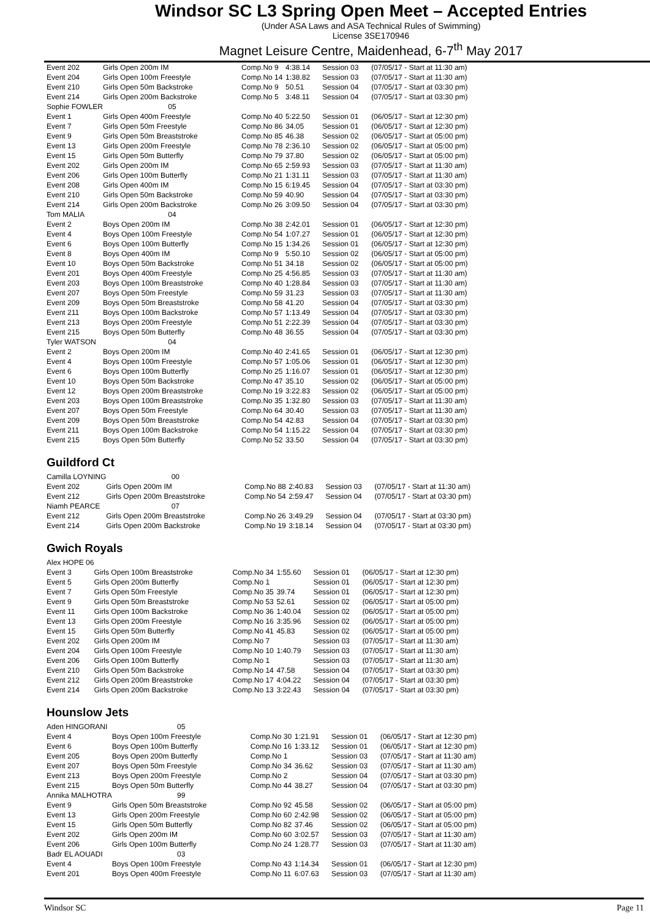Windsor SC L3 Spring Open Meet – Accepted Entries
(Under ASA Laws and ASA Technical Rules of Swimming)
License 3SE170946
Magnet Leisure Centre, Maidenhead, 6-7<sup>th</sup> May 2017
| Event 202 | Girls Open 200m IM | Comp.No 9 | 4:38.14 | Session 03 | (07/05/17 - Start at 11:30 am) |
| Event 204 | Girls Open 100m Freestyle | Comp.No 14 | 1:38.82 | Session 03 | (07/05/17 - Start at 11:30 am) |
| Event 210 | Girls Open 50m Backstroke | Comp.No 9 | 50.51 | Session 04 | (07/05/17 - Start at 03:30 pm) |
| Event 214 | Girls Open 200m Backstroke | Comp.No 5 | 3:48.11 | Session 04 | (07/05/17 - Start at 03:30 pm) |
| Sophie FOWLER | 05 | | | | |
| Event 1 | Girls Open 400m Freestyle | Comp.No 40 | 5:22.50 | Session 01 | (06/05/17 - Start at 12:30 pm) |
| Event 7 | Girls Open 50m Freestyle | Comp.No 86 | 34.05 | Session 01 | (06/05/17 - Start at 12:30 pm) |
| Event 9 | Girls Open 50m Breaststroke | Comp.No 85 | 46.38 | Session 02 | (06/05/17 - Start at 05:00 pm) |
| Event 13 | Girls Open 200m Freestyle | Comp.No 78 | 2:36.10 | Session 02 | (06/05/17 - Start at 05:00 pm) |
| Event 15 | Girls Open 50m Butterfly | Comp.No 79 | 37.80 | Session 02 | (06/05/17 - Start at 05:00 pm) |
| Event 202 | Girls Open 200m IM | Comp.No 65 | 2:59.93 | Session 03 | (07/05/17 - Start at 11:30 am) |
| Event 206 | Girls Open 100m Butterfly | Comp.No 21 | 1:31.11 | Session 03 | (07/05/17 - Start at 11:30 am) |
| Event 208 | Girls Open 400m IM | Comp.No 15 | 6:19.45 | Session 04 | (07/05/17 - Start at 03:30 pm) |
| Event 210 | Girls Open 50m Backstroke | Comp.No 59 | 40.90 | Session 04 | (07/05/17 - Start at 03:30 pm) |
| Event 214 | Girls Open 200m Backstroke | Comp.No 26 | 3:09.50 | Session 04 | (07/05/17 - Start at 03:30 pm) |
| Tom MALIA | 04 | | | | |
| Event 2 | Boys Open 200m IM | Comp.No 38 | 2:42.01 | Session 01 | (06/05/17 - Start at 12:30 pm) |
| Event 4 | Boys Open 100m Freestyle | Comp.No 54 | 1:07.27 | Session 01 | (06/05/17 - Start at 12:30 pm) |
| Event 6 | Boys Open 100m Butterfly | Comp.No 15 | 1:34.26 | Session 01 | (06/05/17 - Start at 12:30 pm) |
| Event 8 | Boys Open 400m IM | Comp.No 9 | 5:50.10 | Session 02 | (06/05/17 - Start at 05:00 pm) |
| Event 10 | Boys Open 50m Backstroke | Comp.No 51 | 34.18 | Session 02 | (06/05/17 - Start at 05:00 pm) |
| Event 201 | Boys Open 400m Freestyle | Comp.No 25 | 4:56.85 | Session 03 | (07/05/17 - Start at 11:30 am) |
| Event 203 | Boys Open 100m Breaststroke | Comp.No 40 | 1:28.84 | Session 03 | (07/05/17 - Start at 11:30 am) |
| Event 207 | Boys Open 50m Freestyle | Comp.No 59 | 31.23 | Session 03 | (07/05/17 - Start at 11:30 am) |
| Event 209 | Boys Open 50m Breaststroke | Comp.No 58 | 41.20 | Session 04 | (07/05/17 - Start at 03:30 pm) |
| Event 211 | Boys Open 100m Backstroke | Comp.No 57 | 1:13.49 | Session 04 | (07/05/17 - Start at 03:30 pm) |
| Event 213 | Boys Open 200m Freestyle | Comp.No 51 | 2:22.39 | Session 04 | (07/05/17 - Start at 03:30 pm) |
| Event 215 | Boys Open 50m Butterfly | Comp.No 48 | 36.55 | Session 04 | (07/05/17 - Start at 03:30 pm) |
| Tyler WATSON | 04 | | | | |
| Event 2 | Boys Open 200m IM | Comp.No 40 | 2:41.65 | Session 01 | (06/05/17 - Start at 12:30 pm) |
| Event 4 | Boys Open 100m Freestyle | Comp.No 57 | 1:05.06 | Session 01 | (06/05/17 - Start at 12:30 pm) |
| Event 6 | Boys Open 100m Butterfly | Comp.No 25 | 1:16.07 | Session 01 | (06/05/17 - Start at 12:30 pm) |
| Event 10 | Boys Open 50m Backstroke | Comp.No 47 | 35.10 | Session 02 | (06/05/17 - Start at 05:00 pm) |
| Event 12 | Boys Open 200m Breaststroke | Comp.No 19 | 3:22.83 | Session 02 | (06/05/17 - Start at 05:00 pm) |
| Event 203 | Boys Open 100m Breaststroke | Comp.No 35 | 1:32.80 | Session 03 | (07/05/17 - Start at 11:30 am) |
| Event 207 | Boys Open 50m Freestyle | Comp.No 64 | 30.40 | Session 03 | (07/05/17 - Start at 11:30 am) |
| Event 209 | Boys Open 50m Breaststroke | Comp.No 54 | 42.83 | Session 04 | (07/05/17 - Start at 03:30 pm) |
| Event 211 | Boys Open 100m Backstroke | Comp.No 54 | 1:15.22 | Session 04 | (07/05/17 - Start at 03:30 pm) |
| Event 215 | Boys Open 50m Butterfly | Comp.No 52 | 33.50 | Session 04 | (07/05/17 - Start at 03:30 pm) |
Guildford Ct
| Camilla LOYNING | 00 | | | | |
| Event 202 | Girls Open 200m IM | Comp.No 88 | 2:40.83 | Session 03 | (07/05/17 - Start at 11:30 am) |
| Event 212 | Girls Open 200m Breaststroke | Comp.No 54 | 2:59.47 | Session 04 | (07/05/17 - Start at 03:30 pm) |
| Niamh PEARCE | 07 | | | | |
| Event 212 | Girls Open 200m Breaststroke | Comp.No 26 | 3:49.29 | Session 04 | (07/05/17 - Start at 03:30 pm) |
| Event 214 | Girls Open 200m Backstroke | Comp.No 19 | 3:18.14 | Session 04 | (07/05/17 - Start at 03:30 pm) |
Gwich Royals
| Alex HOPE 06 | | | | | |
| Event 3 | Girls Open 100m Breaststroke | Comp.No 34 | 1:55.60 | Session 01 | (06/05/17 - Start at 12:30 pm) |
| Event 5 | Girls Open 200m Butterfly | Comp.No 1 | | Session 01 | (06/05/17 - Start at 12:30 pm) |
| Event 7 | Girls Open 50m Freestyle | Comp.No 35 | 39.74 | Session 01 | (06/05/17 - Start at 12:30 pm) |
| Event 9 | Girls Open 50m Breaststroke | Comp.No 53 | 52.61 | Session 02 | (06/05/17 - Start at 05:00 pm) |
| Event 11 | Girls Open 100m Backstroke | Comp.No 36 | 1:40.04 | Session 02 | (06/05/17 - Start at 05:00 pm) |
| Event 13 | Girls Open 200m Freestyle | Comp.No 16 | 3:35.96 | Session 02 | (06/05/17 - Start at 05:00 pm) |
| Event 15 | Girls Open 50m Butterfly | Comp.No 41 | 45.83 | Session 02 | (06/05/17 - Start at 05:00 pm) |
| Event 202 | Girls Open 200m IM | Comp.No 7 | | Session 03 | (07/05/17 - Start at 11:30 am) |
| Event 204 | Girls Open 100m Freestyle | Comp.No 10 | 1:40.79 | Session 03 | (07/05/17 - Start at 11:30 am) |
| Event 206 | Girls Open 100m Butterfly | Comp.No 1 | | Session 03 | (07/05/17 - Start at 11:30 am) |
| Event 210 | Girls Open 50m Backstroke | Comp.No 14 | 47.58 | Session 04 | (07/05/17 - Start at 03:30 pm) |
| Event 212 | Girls Open 200m Breaststroke | Comp.No 17 | 4:04.22 | Session 04 | (07/05/17 - Start at 03:30 pm) |
| Event 214 | Girls Open 200m Backstroke | Comp.No 13 | 3:22.43 | Session 04 | (07/05/17 - Start at 03:30 pm) |
Hounslow Jets
| Aden HINGORANI | 05 | | | | |
| Event 4 | Boys Open 100m Freestyle | Comp.No 30 | 1:21.91 | Session 01 | (06/05/17 - Start at 12:30 pm) |
| Event 6 | Boys Open 100m Butterfly | Comp.No 16 | 1:33.12 | Session 01 | (06/05/17 - Start at 12:30 pm) |
| Event 205 | Boys Open 200m Butterfly | Comp.No 1 | | Session 03 | (07/05/17 - Start at 11:30 am) |
| Event 207 | Boys Open 50m Freestyle | Comp.No 34 | 36.62 | Session 03 | (07/05/17 - Start at 11:30 am) |
| Event 213 | Boys Open 200m Freestyle | Comp.No 2 | | Session 04 | (07/05/17 - Start at 03:30 pm) |
| Event 215 | Boys Open 50m Butterfly | Comp.No 44 | 38.27 | Session 04 | (07/05/17 - Start at 03:30 pm) |
| Annika MALHOTRA | 99 | | | | |
| Event 9 | Girls Open 50m Breaststroke | Comp.No 92 | 45.58 | Session 02 | (06/05/17 - Start at 05:00 pm) |
| Event 13 | Girls Open 200m Freestyle | Comp.No 60 | 2:42.98 | Session 02 | (06/05/17 - Start at 05:00 pm) |
| Event 15 | Girls Open 50m Butterfly | Comp.No 82 | 37.46 | Session 02 | (06/05/17 - Start at 05:00 pm) |
| Event 202 | Girls Open 200m IM | Comp.No 60 | 3:02.57 | Session 03 | (07/05/17 - Start at 11:30 am) |
| Event 206 | Girls Open 100m Butterfly | Comp.No 24 | 1:28.77 | Session 03 | (07/05/17 - Start at 11:30 am) |
| Badr EL AOUADI | 03 | | | | |
| Event 4 | Boys Open 100m Freestyle | Comp.No 43 | 1:14.34 | Session 01 | (06/05/17 - Start at 12:30 pm) |
| Event 201 | Boys Open 400m Freestyle | Comp.No 11 | 6:07.63 | Session 03 | (07/05/17 - Start at 11:30 am) |
Windsor SC Page 11